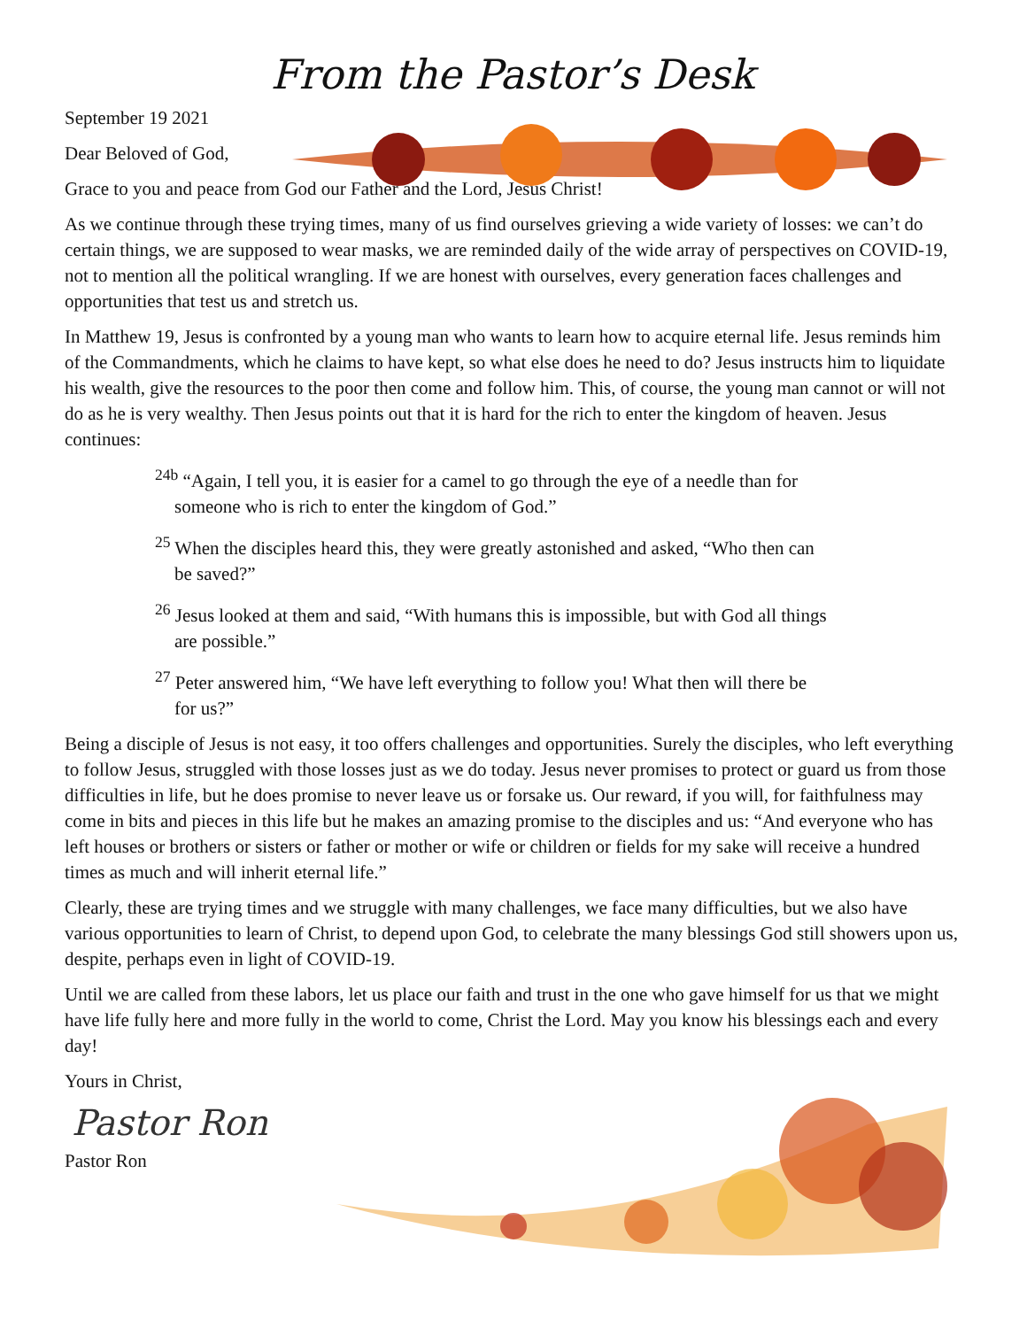From the Pastor’s Desk
September 19 2021
Dear Beloved of God,
Grace to you and peace from God our Father and the Lord, Jesus Christ!
As we continue through these trying times, many of us find ourselves grieving a wide variety of losses: we can’t do certain things, we are supposed to wear masks, we are reminded daily of the wide array of perspectives on COVID-19, not to mention all the political wrangling. If we are honest with ourselves, every generation faces challenges and opportunities that test us and stretch us.
In Matthew 19, Jesus is confronted by a young man who wants to learn how to acquire eternal life. Jesus reminds him of the Commandments, which he claims to have kept, so what else does he need to do? Jesus instructs him to liquidate his wealth, give the resources to the poor then come and follow him. This, of course, the young man cannot or will not do as he is very wealthy. Then Jesus points out that it is hard for the rich to enter the kingdom of heaven. Jesus continues:
<sup>24b</sup> “Again, I tell you, it is easier for a camel to go through the eye of a needle than for someone who is rich to enter the kingdom of God.”
<sup>25</sup> When the disciples heard this, they were greatly astonished and asked, “Who then can be saved?”
<sup>26</sup> Jesus looked at them and said, “With humans this is impossible, but with God all things are possible.”
<sup>27</sup> Peter answered him, “We have left everything to follow you! What then will there be for us?”
Being a disciple of Jesus is not easy, it too offers challenges and opportunities. Surely the disciples, who left everything to follow Jesus, struggled with those losses just as we do today. Jesus never promises to protect or guard us from those difficulties in life, but he does promise to never leave us or forsake us. Our reward, if you will, for faithfulness may come in bits and pieces in this life but he makes an amazing promise to the disciples and us: “And everyone who has left houses or brothers or sisters or father or mother or wife or children or fields for my sake will receive a hundred times as much and will inherit eternal life.”
Clearly, these are trying times and we struggle with many challenges, we face many difficulties, but we also have various opportunities to learn of Christ, to depend upon God, to celebrate the many blessings God still showers upon us, despite, perhaps even in light of COVID-19.
Until we are called from these labors, let us place our faith and trust in the one who gave himself for us that we might have life fully here and more fully in the world to come, Christ the Lord. May you know his blessings each and every day!
Yours in Christ,
Pastor Ron
Pastor Ron